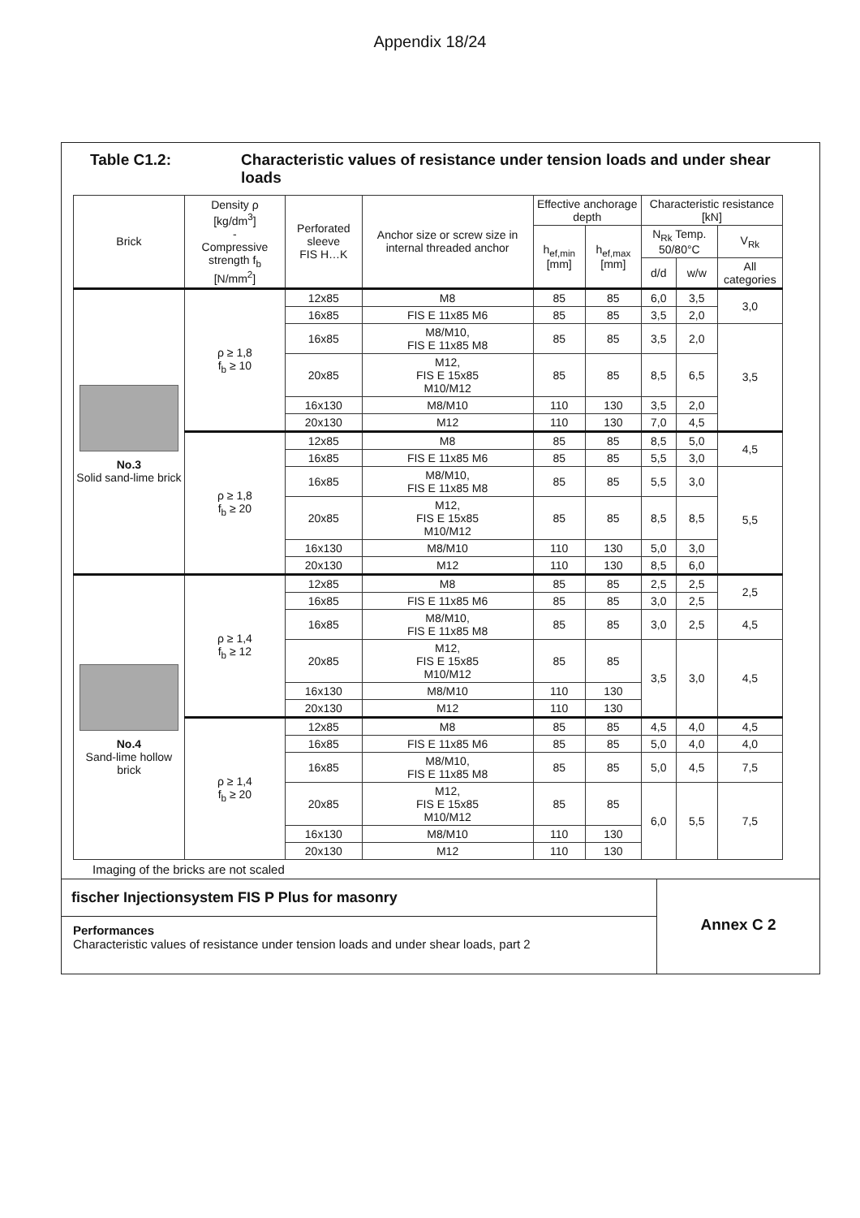Appendix 18/24
Table C1.2: Characteristic values of resistance under tension loads and under shear loads
| Brick | Density ρ [kg/dm<sup>3</sup>] - Compressive strength f<sub>b</sub> [N/mm<sup>2</sup>] | Perforated sleeve FIS H…K | Anchor size or screw size in internal threaded anchor | Effective anchorage depth | | Characteristic resistance [kN] | | |
| --- | --- | --- | --- | --- | --- | --- | --- | --- |
| | | | | h<sub>ef,min</sub> [mm] | h<sub>ef,max</sub> [mm] | N<sub>Rk</sub> Temp. 50/80°C | | V<sub>Rk</sub> |
| | | | | | | d/d | w/w | All categories |
| No.3 Solid sand-lime brick | ρ ≥ 1,8 f<sub>b</sub> ≥ 10 | 12x85 | M8 | 85 | 85 | 6,0 | 3,5 | 3,0 |
| | | 16x85 | FIS E 11x85 M6 | 85 | 85 | 3,5 | 2,0 | |
| | | 16x85 | M8/M10, FIS E 11x85 M8 | 85 | 85 | 3,5 | 2,0 | 3,5 |
| | | 20x85 | M12, FIS E 15x85 M10/M12 | 85 | 85 | 8,5 | 6,5 | |
| | | 16x130 | M8/M10 | 110 | 130 | 3,5 | 2,0 | |
| | | 20x130 | M12 | 110 | 130 | 7,0 | 4,5 | |
| | ρ ≥ 1,8 f<sub>b</sub> ≥ 20 | 12x85 | M8 | 85 | 85 | 8,5 | 5,0 | 4,5 |
| | | 16x85 | FIS E 11x85 M6 | 85 | 85 | 5,5 | 3,0 | |
| | | 16x85 | M8/M10, FIS E 11x85 M8 | 85 | 85 | 5,5 | 3,0 | 5,5 |
| | | 20x85 | M12, FIS E 15x85 M10/M12 | 85 | 85 | 8,5 | 8,5 | |
| | | 16x130 | M8/M10 | 110 | 130 | 5,0 | 3,0 | |
| | | 20x130 | M12 | 110 | 130 | 8,5 | 6,0 | |
| No.4 Sand-lime hollow brick | ρ ≥ 1,4 f<sub>b</sub> ≥ 12 | 12x85 | M8 | 85 | 85 | 2,5 | 2,5 | 2,5 |
| | | 16x85 | FIS E 11x85 M6 | 85 | 85 | 3,0 | 2,5 | |
| | | 16x85 | M8/M10, FIS E 11x85 M8 | 85 | 85 | 3,0 | 2,5 | 4,5 |
| | | 20x85 | M12, FIS E 15x85 M10/M12 | 85 | 85 | 3,5 | 3,0 | 4,5 |
| | | 16x130 | M8/M10 | 110 | 130 | | | |
| | | 20x130 | M12 | 110 | 130 | | | |
| | ρ ≥ 1,4 f<sub>b</sub> ≥ 20 | 12x85 | M8 | 85 | 85 | 4,5 | 4,0 | 4,5 |
| | | 16x85 | FIS E 11x85 M6 | 85 | 85 | 5,0 | 4,0 | 4,0 |
| | | 16x85 | M8/M10, FIS E 11x85 M8 | 85 | 85 | 5,0 | 4,5 | 7,5 |
| | | 20x85 | M12, FIS E 15x85 M10/M12 | 85 | 85 | 6,0 | 5,5 | 7,5 |
| | | 16x130 | M8/M10 | 110 | 130 | | | |
| | | 20x130 | M12 | 110 | 130 | | | |
Imaging of the bricks are not scaled
fischer Injectionsystem FIS P Plus for masonry
Performances
Characteristic values of resistance under tension loads and under shear loads, part 2
Annex C 2